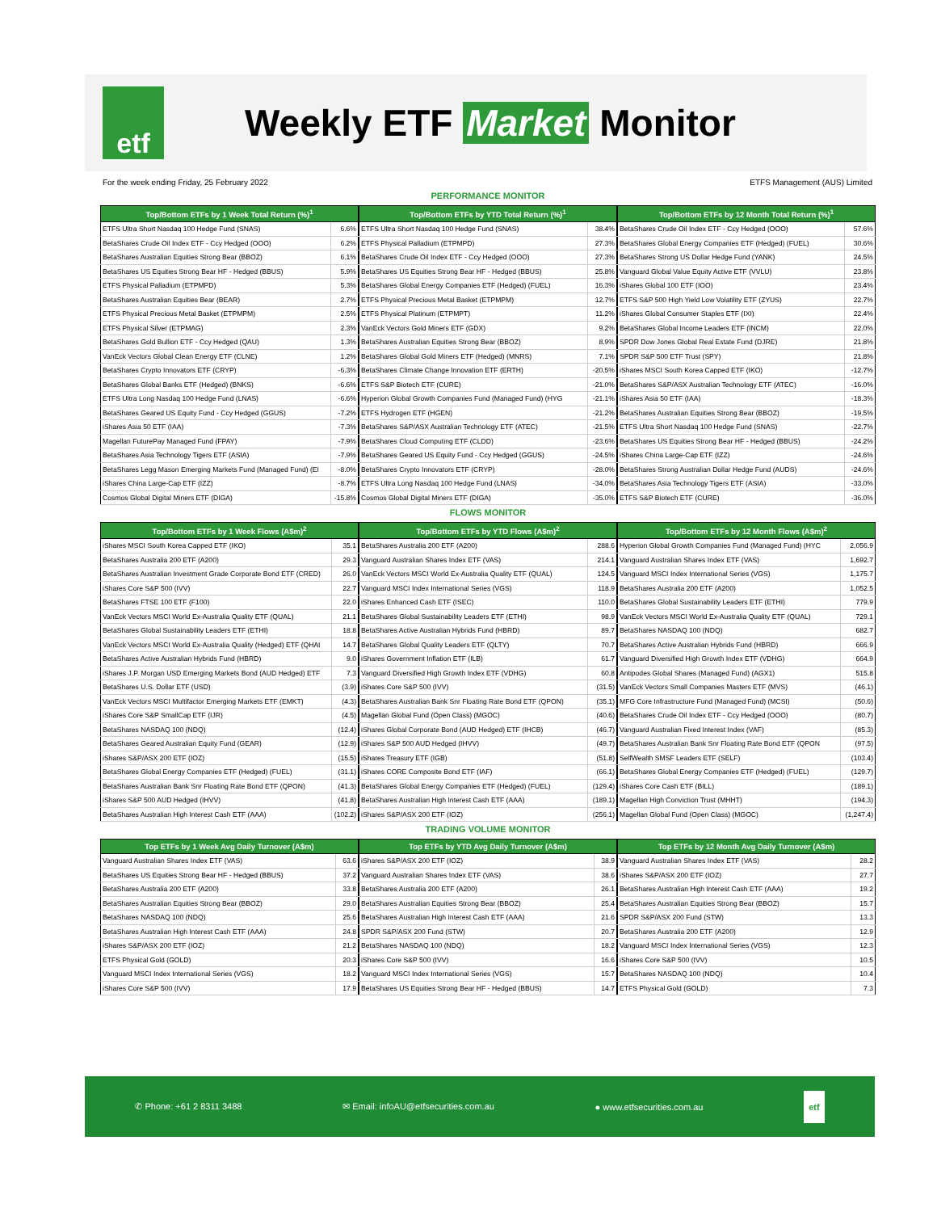etf
Weekly ETF Market Monitor
For the week ending Friday, 25 February 2022 ETFS Management (AUS) Limited
PERFORMANCE MONITOR
| Top/Bottom ETFs by 1 Week Total Return (%)<sup>1</sup> | |
| --- | --- |
| ETFS Ultra Short Nasdaq 100 Hedge Fund (SNAS) | 6.6% |
| BetaShares Crude Oil Index ETF - Ccy Hedged (OOO) | 6.2% |
| BetaShares Australian Equities Strong Bear (BBOZ) | 6.1% |
| BetaShares US Equities Strong Bear HF - Hedged (BBUS) | 5.9% |
| ETFS Physical Palladium (ETPMPD) | 5.3% |
| BetaShares Australian Equities Bear (BEAR) | 2.7% |
| ETFS Physical Precious Metal Basket (ETPMPM) | 2.5% |
| ETFS Physical Silver (ETPMAG) | 2.3% |
| BetaShares Gold Bullion ETF - Ccy Hedged (QAU) | 1.3% |
| VanEck Vectors Global Clean Energy ETF (CLNE) | 1.2% |
| BetaShares Crypto Innovators ETF (CRYP) | -6.3% |
| BetaShares Global Banks ETF (Hedged) (BNKS) | -6.6% |
| ETFS Ultra Long Nasdaq 100 Hedge Fund (LNAS) | -6.6% |
| BetaShares Geared US Equity Fund - Ccy Hedged (GGUS) | -7.2% |
| iShares Asia 50 ETF (IAA) | -7.3% |
| Magellan FuturePay Managed Fund (FPAY) | -7.9% |
| BetaShares Asia Technology Tigers ETF (ASIA) | -7.9% |
| BetaShares Legg Mason Emerging Markets Fund (Managed Fund) (EI | -8.0% |
| iShares China Large-Cap ETF (IZZ) | -8.7% |
| Cosmos Global Digital Miners ETF (DIGA) | -15.8% |
| Top/Bottom ETFs by YTD Total Return (%)<sup>1</sup> | |
| --- | --- |
| ETFS Ultra Short Nasdaq 100 Hedge Fund (SNAS) | 38.4% |
| ETFS Physical Palladium (ETPMPD) | 27.3% |
| BetaShares Crude Oil Index ETF - Ccy Hedged (OOO) | 27.3% |
| BetaShares US Equities Strong Bear HF - Hedged (BBUS) | 25.8% |
| BetaShares Global Energy Companies ETF (Hedged) (FUEL) | 16.3% |
| ETFS Physical Precious Metal Basket (ETPMPM) | 12.7% |
| ETFS Physical Platinum (ETPMPT) | 11.2% |
| VanEck Vectors Gold Miners ETF (GDX) | 9.2% |
| BetaShares Australian Equities Strong Bear (BBOZ) | 8.9% |
| BetaShares Global Gold Miners ETF (Hedged) (MNRS) | 7.1% |
| BetaShares Climate Change Innovation ETF (ERTH) | -20.5% |
| ETFS S&P Biotech ETF (CURE) | -21.0% |
| Hyperion Global Growth Companies Fund (Managed Fund) (HYG | -21.1% |
| ETFS Hydrogen ETF (HGEN) | -21.2% |
| BetaShares S&P/ASX Australian Technology ETF (ATEC) | -21.5% |
| BetaShares Cloud Computing ETF (CLDD) | -23.6% |
| BetaShares Geared US Equity Fund - Ccy Hedged (GGUS) | -24.5% |
| BetaShares Crypto Innovators ETF (CRYP) | -28.0% |
| ETFS Ultra Long Nasdaq 100 Hedge Fund (LNAS) | -34.0% |
| Cosmos Global Digital Miners ETF (DIGA) | -35.0% |
| Top/Bottom ETFs by 12 Month Total Return (%)<sup>1</sup> | |
| --- | --- |
| BetaShares Crude Oil Index ETF - Ccy Hedged (OOO) | 57.6% |
| BetaShares Global Energy Companies ETF (Hedged) (FUEL) | 30.6% |
| BetaShares Strong US Dollar Hedge Fund (YANK) | 24.5% |
| Vanguard Global Value Equity Active ETF (VVLU) | 23.8% |
| iShares Global 100 ETF (IOO) | 23.4% |
| ETFS S&P 500 High Yield Low Volatility ETF (ZYUS) | 22.7% |
| iShares Global Consumer Staples ETF (IXI) | 22.4% |
| BetaShares Global Income Leaders ETF (INCM) | 22.0% |
| SPDR Dow Jones Global Real Estate Fund (DJRE) | 21.8% |
| SPDR S&P 500 ETF Trust (SPY) | 21.8% |
| iShares MSCI South Korea Capped ETF (IKO) | -12.7% |
| BetaShares S&P/ASX Australian Technology ETF (ATEC) | -16.0% |
| iShares Asia 50 ETF (IAA) | -18.3% |
| BetaShares Australian Equities Strong Bear (BBOZ) | -19.5% |
| ETFS Ultra Short Nasdaq 100 Hedge Fund (SNAS) | -22.7% |
| BetaShares US Equities Strong Bear HF - Hedged (BBUS) | -24.2% |
| iShares China Large-Cap ETF (IZZ) | -24.6% |
| BetaShares Strong Australian Dollar Hedge Fund (AUDS) | -24.6% |
| BetaShares Asia Technology Tigers ETF (ASIA) | -33.0% |
| ETFS S&P Biotech ETF (CURE) | -36.0% |
FLOWS MONITOR
| Top/Bottom ETFs by 1 Week Flows (A$m)<sup>2</sup> | |
| --- | --- |
| iShares MSCI South Korea Capped ETF (IKO) | 35.1 |
| BetaShares Australia 200 ETF (A200) | 29.3 |
| BetaShares Australian Investment Grade Corporate Bond ETF (CRED) | 26.0 |
| iShares Core S&P 500 (IVV) | 22.7 |
| BetaShares FTSE 100 ETF (F100) | 22.0 |
| VanEck Vectors MSCI World Ex-Australia Quality ETF (QUAL) | 21.1 |
| BetaShares Global Sustainability Leaders ETF (ETHI) | 18.8 |
| VanEck Vectors MSCI World Ex-Australia Quality (Hedged) ETF (QHAI | 14.7 |
| BetaShares Active Australian Hybrids Fund (HBRD) | 9.0 |
| iShares J.P. Morgan USD Emerging Markets Bond (AUD Hedged) ETF | 7.3 |
| BetaShares U.S. Dollar ETF (USD) | (3.9) |
| VanEck Vectors MSCI Multifactor Emerging Markets ETF (EMKT) | (4.3) |
| iShares Core S&P SmallCap ETF (IJR) | (4.5) |
| BetaShares NASDAQ 100 (NDQ) | (12.4) |
| BetaShares Geared Australian Equity Fund (GEAR) | (12.9) |
| iShares S&P/ASX 200 ETF (IOZ) | (15.5) |
| BetaShares Global Energy Companies ETF (Hedged) (FUEL) | (31.1) |
| BetaShares Australian Bank Snr Floating Rate Bond ETF (QPON) | (41.3) |
| iShares S&P 500 AUD Hedged (IHVV) | (41.8) |
| BetaShares Australian High Interest Cash ETF (AAA) | (102.2) |
| Top/Bottom ETFs by YTD Flows (A$m)<sup>2</sup> | |
| --- | --- |
| BetaShares Australia 200 ETF (A200) | 288.6 |
| Vanguard Australian Shares Index ETF (VAS) | 214.1 |
| VanEck Vectors MSCI World Ex-Australia Quality ETF (QUAL) | 124.5 |
| Vanguard MSCI Index International Series (VGS) | 118.9 |
| iShares Enhanced Cash ETF (ISEC) | 110.0 |
| BetaShares Global Sustainability Leaders ETF (ETHI) | 98.9 |
| BetaShares Active Australian Hybrids Fund (HBRD) | 89.7 |
| BetaShares Global Quality Leaders ETF (QLTY) | 70.7 |
| iShares Government Inflation ETF (ILB) | 61.7 |
| Vanguard Diversified High Growth Index ETF (VDHG) | 60.8 |
| iShares Core S&P 500 (IVV) | (31.5) |
| BetaShares Australian Bank Snr Floating Rate Bond ETF (QPON) | (35.1) |
| Magellan Global Fund (Open Class) (MGOC) | (40.6) |
| iShares Global Corporate Bond (AUD Hedged) ETF (IHCB) | (46.7) |
| iShares S&P 500 AUD Hedged (IHVV) | (49.7) |
| iShares Treasury ETF (IGB) | (51.8) |
| iShares CORE Composite Bond ETF (IAF) | (66.1) |
| BetaShares Global Energy Companies ETF (Hedged) (FUEL) | (129.4) |
| BetaShares Australian High Interest Cash ETF (AAA) | (189.1) |
| iShares S&P/ASX 200 ETF (IOZ) | (256.1) |
| Top/Bottom ETFs by 12 Month Flows (A$m)<sup>2</sup> | |
| --- | --- |
| Hyperion Global Growth Companies Fund (Managed Fund) (HYC | 2,056.9 |
| Vanguard Australian Shares Index ETF (VAS) | 1,692.7 |
| Vanguard MSCI Index International Series (VGS) | 1,175.7 |
| BetaShares Australia 200 ETF (A200) | 1,052.5 |
| BetaShares Global Sustainability Leaders ETF (ETHI) | 779.9 |
| VanEck Vectors MSCI World Ex-Australia Quality ETF (QUAL) | 729.1 |
| BetaShares NASDAQ 100 (NDQ) | 682.7 |
| BetaShares Active Australian Hybrids Fund (HBRD) | 666.9 |
| Vanguard Diversified High Growth Index ETF (VDHG) | 664.9 |
| Antipodes Global Shares (Managed Fund) (AGX1) | 515.8 |
| VanEck Vectors Small Companies Masters ETF (MVS) | (46.1) |
| MFG Core Infrastructure Fund (Managed Fund) (MCSI) | (50.6) |
| BetaShares Crude Oil Index ETF - Ccy Hedged (OOO) | (80.7) |
| Vanguard Australian Fixed Interest Index (VAF) | (85.3) |
| BetaShares Australian Bank Snr Floating Rate Bond ETF (QPON | (97.5) |
| SelfWealth SMSF Leaders ETF (SELF) | (103.4) |
| BetaShares Global Energy Companies ETF (Hedged) (FUEL) | (129.7) |
| iShares Core Cash ETF (BILL) | (189.1) |
| Magellan High Conviction Trust (MHHT) | (194.3) |
| Magellan Global Fund (Open Class) (MGOC) | (1,247.4) |
TRADING VOLUME MONITOR
| Top ETFs by 1 Week Avg Daily Turnover (A$m) | |
| --- | --- |
| Vanguard Australian Shares Index ETF (VAS) | 63.6 |
| BetaShares US Equities Strong Bear HF - Hedged (BBUS) | 37.2 |
| BetaShares Australia 200 ETF (A200) | 33.8 |
| BetaShares Australian Equities Strong Bear (BBOZ) | 29.0 |
| BetaShares NASDAQ 100 (NDQ) | 25.6 |
| BetaShares Australian High Interest Cash ETF (AAA) | 24.8 |
| iShares S&P/ASX 200 ETF (IOZ) | 21.2 |
| ETFS Physical Gold (GOLD) | 20.3 |
| Vanguard MSCI Index International Series (VGS) | 18.2 |
| iShares Core S&P 500 (IVV) | 17.9 |
| Top ETFs by YTD Avg Daily Turnover (A$m) | |
| --- | --- |
| iShares S&P/ASX 200 ETF (IOZ) | 38.9 |
| Vanguard Australian Shares Index ETF (VAS) | 38.6 |
| BetaShares Australia 200 ETF (A200) | 26.1 |
| BetaShares Australian Equities Strong Bear (BBOZ) | 25.4 |
| BetaShares Australian High Interest Cash ETF (AAA) | 21.6 |
| SPDR S&P/ASX 200 Fund (STW) | 20.7 |
| BetaShares NASDAQ 100 (NDQ) | 18.2 |
| iShares Core S&P 500 (IVV) | 16.6 |
| Vanguard MSCI Index International Series (VGS) | 15.7 |
| BetaShares US Equities Strong Bear HF - Hedged (BBUS) | 14.7 |
| Top ETFs by 12 Month Avg Daily Turnover (A$m) | |
| --- | --- |
| Vanguard Australian Shares Index ETF (VAS) | 28.2 |
| iShares S&P/ASX 200 ETF (IOZ) | 27.7 |
| BetaShares Australian High Interest Cash ETF (AAA) | 19.2 |
| BetaShares Australian Equities Strong Bear (BBOZ) | 15.7 |
| SPDR S&P/ASX 200 Fund (STW) | 13.3 |
| BetaShares Australia 200 ETF (A200) | 12.9 |
| Vanguard MSCI Index International Series (VGS) | 12.3 |
| iShares Core S&P 500 (IVV) | 10.5 |
| BetaShares NASDAQ 100 (NDQ) | 10.4 |
| ETFS Physical Gold (GOLD) | 7.3 |
✆ Phone: +61 2 8311 3488 ✉ Email: infoAU@etfsecurities.com.au ● www.etfsecurities.com.au etf